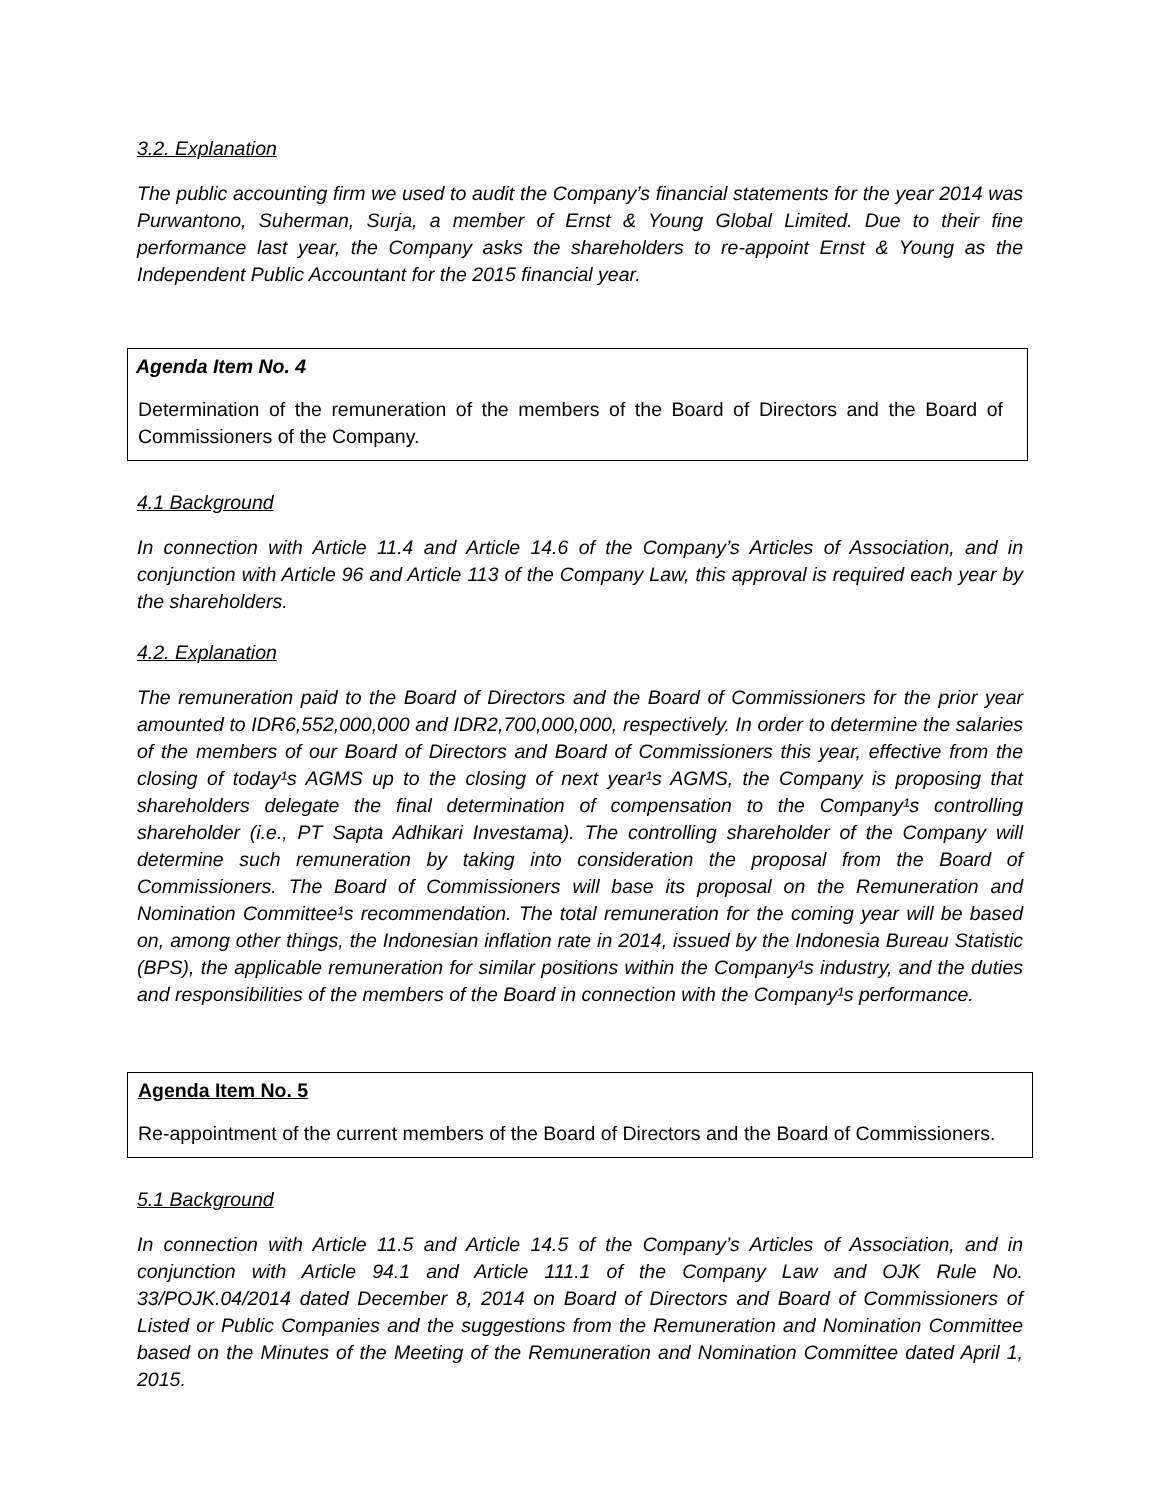3.2. Explanation
The public accounting firm we used to audit the Company’s financial statements for the year 2014 was Purwantono, Suherman, Surja, a member of Ernst & Young Global Limited. Due to their fine performance last year, the Company asks the shareholders to re-appoint Ernst & Young as the Independent Public Accountant for the 2015 financial year.
Agenda Item No. 4
Determination of the remuneration of the members of the Board of Directors and the Board of Commissioners of the Company.
4.1 Background
In connection with Article 11.4 and Article 14.6 of the Company’s Articles of Association, and in conjunction with Article 96 and Article 113 of the Company Law, this approval is required each year by the shareholders.
4.2. Explanation
The remuneration paid to the Board of Directors and the Board of Commissioners for the prior year amounted to IDR6,552,000,000 and IDR2,700,000,000, respectively. In order to determine the salaries of the members of our Board of Directors and Board of Commissioners this year, effective from the closing of today¹s AGMS up to the closing of next year¹s AGMS, the Company is proposing that shareholders delegate the final determination of compensation to the Company¹s controlling shareholder (i.e., PT Sapta Adhikari Investama). The controlling shareholder of the Company will determine such remuneration by taking into consideration the proposal from the Board of Commissioners. The Board of Commissioners will base its proposal on the Remuneration and Nomination Committee¹s recommendation. The total remuneration for the coming year will be based on, among other things, the Indonesian inflation rate in 2014, issued by the Indonesia Bureau Statistic (BPS), the applicable remuneration for similar positions within the Company¹s industry, and the duties and responsibilities of the members of the Board in connection with the Company¹s performance.
Agenda Item No. 5
Re-appointment of the current members of the Board of Directors and the Board of Commissioners.
5.1 Background
In connection with Article 11.5 and Article 14.5 of the Company’s Articles of Association, and in conjunction with Article 94.1 and Article 111.1 of the Company Law and OJK Rule No. 33/POJK.04/2014 dated December 8, 2014 on Board of Directors and Board of Commissioners of Listed or Public Companies and the suggestions from the Remuneration and Nomination Committee based on the Minutes of the Meeting of the Remuneration and Nomination Committee dated April 1, 2015.